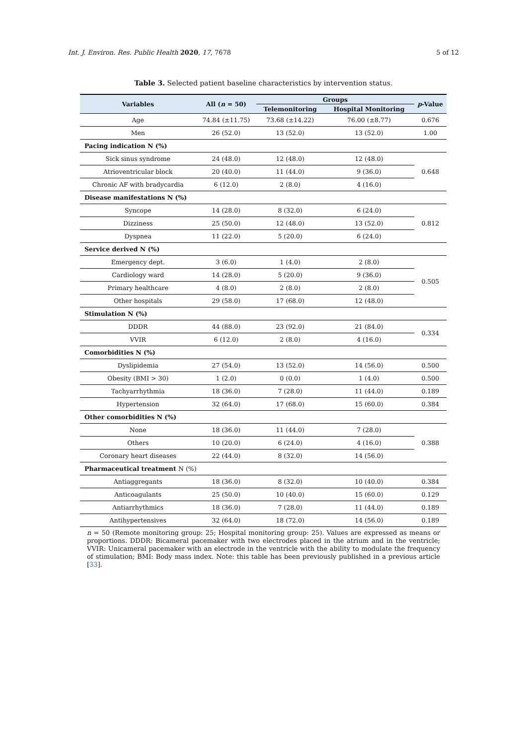Int. J. Environ. Res. Public Health 2020, 17, 7678 5 of 12
Table 3. Selected patient baseline characteristics by intervention status.
| Variables | All ( n = 50) | Groups | | p -Value |
| --- | --- | --- | --- | --- |
| | | Telemonitoring | Hospital Monitoring | |
| Age | 74.84 (±11.75) | 73.68 (±14.22) | 76.00 (±8.77) | 0.676 |
| Men | 26 (52.0) | 13 (52.0) | 13 (52.0) | 1.00 |
| Pacing indication N (%) | | | | |
| Sick sinus syndrome | 24 (48.0) | 12 (48.0) | 12 (48.0) | 0.648 |
| Atrioventricular block | 20 (40.0) | 11 (44.0) | 9 (36.0) | |
| Chronic AF with bradycardia | 6 (12.0) | 2 (8.0) | 4 (16.0) | |
| Disease manifestations N (%) | | | | |
| Syncope | 14 (28.0) | 8 (32.0) | 6 (24.0) | 0.812 |
| Dizziness | 25 (50.0) | 12 (48.0) | 13 (52.0) | |
| Dyspnea | 11 (22.0) | 5 (20.0) | 6 (24.0) | |
| Service derived N (%) | | | | |
| Emergency dept. | 3 (6.0) | 1 (4.0) | 2 (8.0) | 0.505 |
| Cardiology ward | 14 (28.0) | 5 (20.0) | 9 (36.0) | |
| Primary healthcare | 4 (8.0) | 2 (8.0) | 2 (8.0) | |
| Other hospitals | 29 (58.0) | 17 (68.0) | 12 (48.0) | |
| Stimulation N (%) | | | | |
| DDDR | 44 (88.0) | 23 (92.0) | 21 (84.0) | 0.334 |
| VVIR | 6 (12.0) | 2 (8.0) | 4 (16.0) | |
| Comorbidities N (%) | | | | |
| Dyslipidemia | 27 (54.0) | 13 (52.0) | 14 (56.0) | 0.500 |
| Obesity (BMI > 30) | 1 (2.0) | 0 (0.0) | 1 (4.0) | 0.500 |
| Tachyarrhythmia | 18 (36.0) | 7 (28.0) | 11 (44.0) | 0.189 |
| Hypertension | 32 (64.0) | 17 (68.0) | 15 (60.0) | 0.384 |
| Other comorbidities N (%) | | | | |
| None | 18 (36.0) | 11 (44.0) | 7 (28.0) | 0.388 |
| Others | 10 (20.0) | 6 (24.0) | 4 (16.0) | |
| Coronary heart diseases | 22 (44.0) | 8 (32.0) | 14 (56.0) | |
| Pharmaceutical treatment N (%) | | | | |
| Antiaggregants | 18 (36.0) | 8 (32.0) | 10 (40.0) | 0.384 |
| Anticoagulants | 25 (50.0) | 10 (40.0) | 15 (60.0) | 0.129 |
| Antiarrhythmics | 18 (36.0) | 7 (28.0) | 11 (44.0) | 0.189 |
| Antihypertensives | 32 (64.0) | 18 (72.0) | 14 (56.0) | 0.189 |
n = 50 (Remote monitoring group: 25; Hospital monitoring group: 25). Values are expressed as means or proportions. DDDR: Bicameral pacemaker with two electrodes placed in the atrium and in the ventricle; VVIR: Unicameral pacemaker with an electrode in the ventricle with the ability to modulate the frequency of stimulation; BMI: Body mass index. Note: this table has been previously published in a previous article [33].